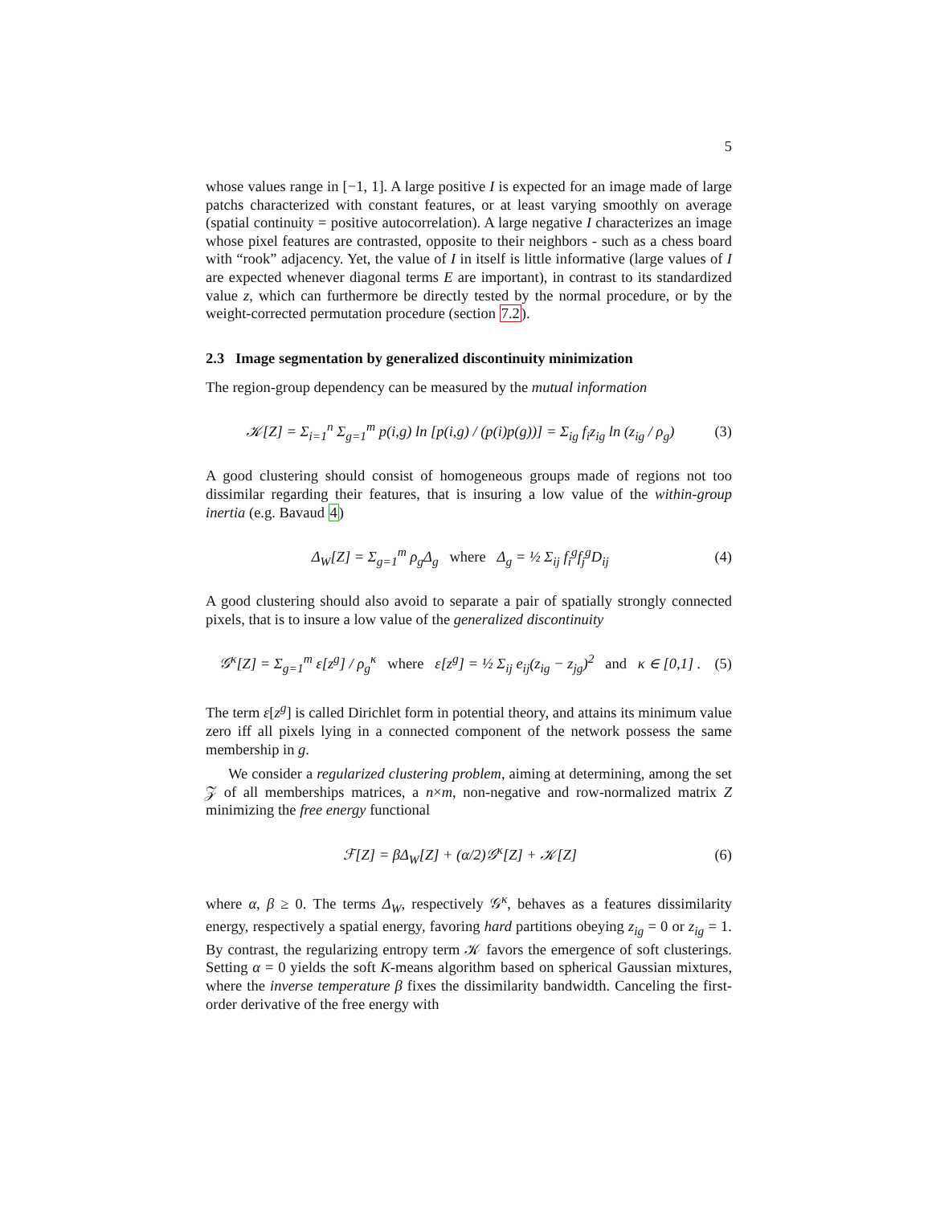5
whose values range in [−1, 1]. A large positive I is expected for an image made of large patchs characterized with constant features, or at least varying smoothly on average (spatial continuity = positive autocorrelation). A large negative I characterizes an image whose pixel features are contrasted, opposite to their neighbors - such as a chess board with “rook” adjacency. Yet, the value of I in itself is little informative (large values of I are expected whenever diagonal terms E are important), in contrast to its standardized value z, which can furthermore be directly tested by the normal procedure, or by the weight-corrected permutation procedure (section 7.2).
2.3 Image segmentation by generalized discontinuity minimization
The region-group dependency can be measured by the mutual information
𝒦[Z] = Σ<sub>i=1</sub><sup>n</sup> Σ<sub>g=1</sub><sup>m</sup> p(i,g) ln [p(i,g) / (p(i)p(g))] = Σ<sub>ig</sub> f<sub>i</sub>z<sub>ig</sub> ln (z<sub>ig</sub> / ρ<sub>g</sub>) (3)
A good clustering should consist of homogeneous groups made of regions not too dissimilar regarding their features, that is insuring a low value of the within-group inertia (e.g. Bavaud 4)
Δ<sub>W</sub>[Z] = Σ<sub>g=1</sub><sup>m</sup> ρ<sub>g</sub>Δ<sub>g</sub> where Δ<sub>g</sub> = ½ Σ<sub>ij</sub> f<sub>i</sub><sup>g</sup>f<sub>j</sub><sup>g</sup>D<sub>ij</sub> (4)
A good clustering should also avoid to separate a pair of spatially strongly connected pixels, that is to insure a low value of the generalized discontinuity
𝒢<sup>κ</sup>[Z] = Σ<sub>g=1</sub><sup>m</sup> ε[z<sup>g</sup>] / ρ<sub>g</sub><sup>κ</sup> where ε[z<sup>g</sup>] = ½ Σ<sub>ij</sub> e<sub>ij</sub>(z<sub>ig</sub> − z<sub>jg</sub>)<sup>2</sup> and κ ∈ [0,1] . (5)
The term ε[z<sup>g</sup>] is called Dirichlet form in potential theory, and attains its minimum value zero iff all pixels lying in a connected component of the network possess the same membership in g.
We consider a regularized clustering problem, aiming at determining, among the set 𝒵 of all memberships matrices, a n×m, non-negative and row-normalized matrix Z minimizing the free energy functional
ℱ[Z] = βΔ<sub>W</sub>[Z] + (α/2)𝒢<sup>κ</sup>[Z] + 𝒦[Z] (6)
where α, β ≥ 0. The terms Δ<sub>W</sub>, respectively 𝒢<sup>κ</sup>, behaves as a features dissimilarity energy, respectively a spatial energy, favoring hard partitions obeying z<sub>ig</sub> = 0 or z<sub>ig</sub> = 1. By contrast, the regularizing entropy term 𝒦 favors the emergence of soft clusterings. Setting α = 0 yields the soft K-means algorithm based on spherical Gaussian mixtures, where the inverse temperature β fixes the dissimilarity bandwidth. Canceling the first-order derivative of the free energy with